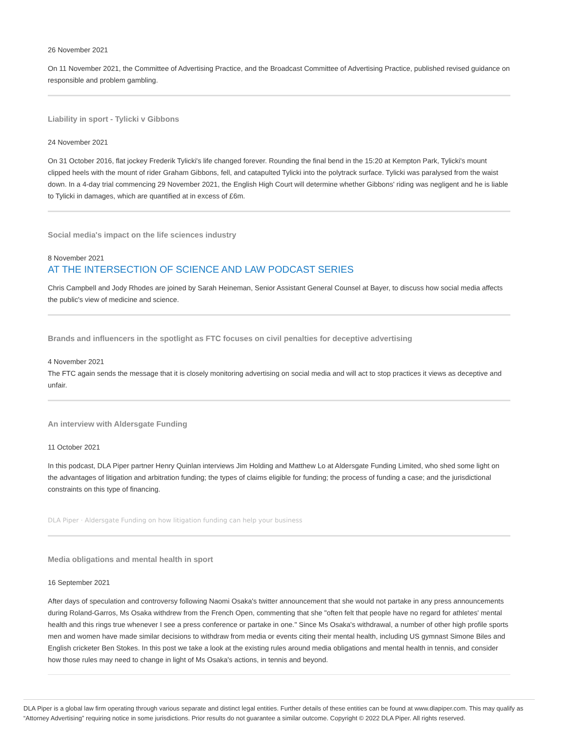26 November 2021
On 11 November 2021, the Committee of Advertising Practice, and the Broadcast Committee of Advertising Practice, published revised guidance on responsible and problem gambling.
Liability in sport - Tylicki v Gibbons
24 November 2021
On 31 October 2016, flat jockey Frederik Tylicki's life changed forever. Rounding the final bend in the 15:20 at Kempton Park, Tylicki's mount clipped heels with the mount of rider Graham Gibbons, fell, and catapulted Tylicki into the polytrack surface. Tylicki was paralysed from the waist down. In a 4-day trial commencing 29 November 2021, the English High Court will determine whether Gibbons' riding was negligent and he is liable to Tylicki in damages, which are quantified at in excess of £6m.
Social media's impact on the life sciences industry
8 November 2021
AT THE INTERSECTION OF SCIENCE AND LAW PODCAST SERIES
Chris Campbell and Jody Rhodes are joined by Sarah Heineman, Senior Assistant General Counsel at Bayer, to discuss how social media affects the public's view of medicine and science.
Brands and influencers in the spotlight as FTC focuses on civil penalties for deceptive advertising
4 November 2021
The FTC again sends the message that it is closely monitoring advertising on social media and will act to stop practices it views as deceptive and unfair.
An interview with Aldersgate Funding
11 October 2021
In this podcast, DLA Piper partner Henry Quinlan interviews Jim Holding and Matthew Lo at Aldersgate Funding Limited, who shed some light on the advantages of litigation and arbitration funding; the types of claims eligible for funding; the process of funding a case; and the jurisdictional constraints on this type of financing.
DLA Piper · Aldersgate Funding on how litigation funding can help your business
Media obligations and mental health in sport
16 September 2021
After days of speculation and controversy following Naomi Osaka's twitter announcement that she would not partake in any press announcements during Roland-Garros, Ms Osaka withdrew from the French Open, commenting that she "often felt that people have no regard for athletes' mental health and this rings true whenever I see a press conference or partake in one." Since Ms Osaka's withdrawal, a number of other high profile sports men and women have made similar decisions to withdraw from media or events citing their mental health, including US gymnast Simone Biles and English cricketer Ben Stokes. In this post we take a look at the existing rules around media obligations and mental health in tennis, and consider how those rules may need to change in light of Ms Osaka's actions, in tennis and beyond.
DLA Piper is a global law firm operating through various separate and distinct legal entities. Further details of these entities can be found at www.dlapiper.com. This may qualify as “Attorney Advertising” requiring notice in some jurisdictions. Prior results do not guarantee a similar outcome. Copyright © 2022 DLA Piper. All rights reserved.